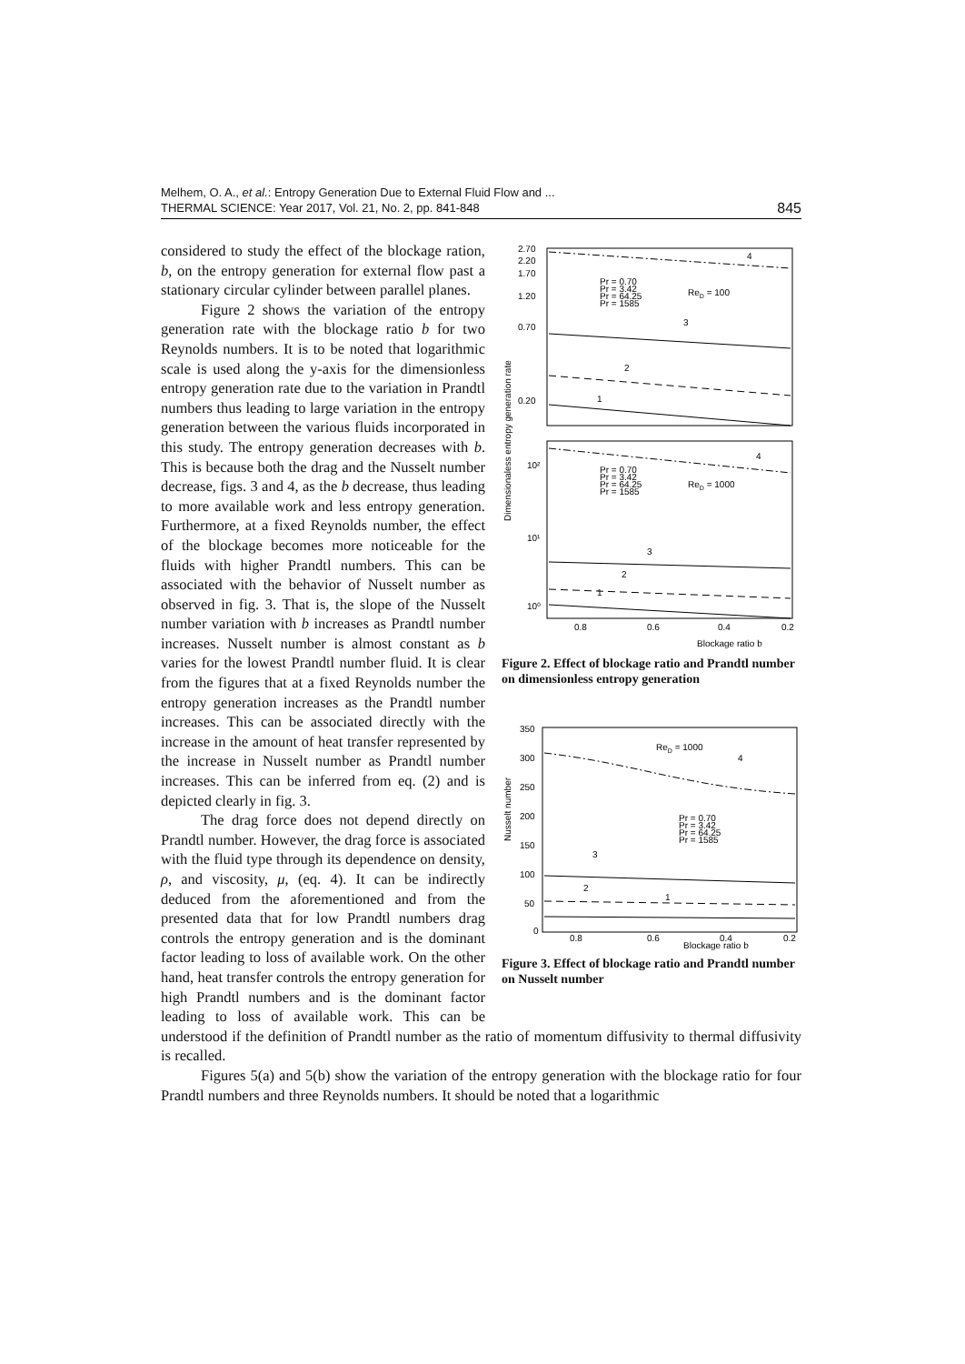Melhem, O. A., et al.: Entropy Generation Due to External Fluid Flow and ...
THERMAL SCIENCE: Year 2017, Vol. 21, No. 2, pp. 841-848
845
2.70
2.20
1.70
1.20
0.70
0.20
10²
10¹
10⁰
0.8
0.6
0.4
0.2
Blockage ratio b
Dimensionaless entropy generation rate
4
3
2
1
Pr = 0.70
Pr = 3.42
Pr = 64.25
Pr = 1585
ReD = 100
4
3
2
1
Pr = 0.70
Pr = 3.42
Pr = 64.25
Pr = 1585
ReD = 1000
Figure 2. Effect of blockage ratio and Prandtl number on dimensionless entropy generation
350
300
250
200
150
100
50
0
0.8
0.6
0.4
0.2
Blockage ratio b
Nusselt number
ReD = 1000
4
3
2
1
Pr = 0.70
Pr = 3.42
Pr = 64.25
Pr = 1585
Figure 3. Effect of blockage ratio and Prandtl number on Nusselt number
considered to study the effect of the blockage ration, b, on the entropy generation for external flow past a stationary circular cylinder between parallel planes.
Figure 2 shows the variation of the entropy generation rate with the blockage ratio b for two Reynolds numbers. It is to be noted that logarithmic scale is used along the y-axis for the dimensionless entropy generation rate due to the variation in Prandtl numbers thus leading to large variation in the entropy generation between the various fluids incorporated in this study. The entropy generation decreases with b. This is because both the drag and the Nusselt number decrease, figs. 3 and 4, as the b decrease, thus leading to more available work and less entropy generation. Furthermore, at a fixed Reynolds number, the effect of the blockage becomes more noticeable for the fluids with higher Prandtl numbers. This can be associated with the behavior of Nusselt number as observed in fig. 3. That is, the slope of the Nusselt number variation with b increases as Prandtl number increases. Nusselt number is almost constant as b varies for the lowest Prandtl number fluid. It is clear from the figures that at a fixed Reynolds number the entropy generation increases as the Prandtl number increases. This can be associated directly with the increase in the amount of heat transfer represented by the increase in Nusselt number as Prandtl number increases. This can be inferred from eq. (2) and is depicted clearly in fig. 3.
The drag force does not depend directly on Prandtl number. However, the drag force is associated with the fluid type through its dependence on density, ρ, and viscosity, μ, (eq. 4). It can be indirectly deduced from the aforementioned and from the presented data that for low Prandtl numbers drag controls the entropy generation and is the dominant factor leading to loss of available work. On the other hand, heat transfer controls the entropy generation for high Prandtl numbers and is the dominant factor leading to loss of available work. This can be understood if the definition of Prandtl number as the ratio of momentum diffusivity to thermal diffusivity is recalled.
Figures 5(a) and 5(b) show the variation of the entropy generation with the blockage ratio for four Prandtl numbers and three Reynolds numbers. It should be noted that a logarithmic